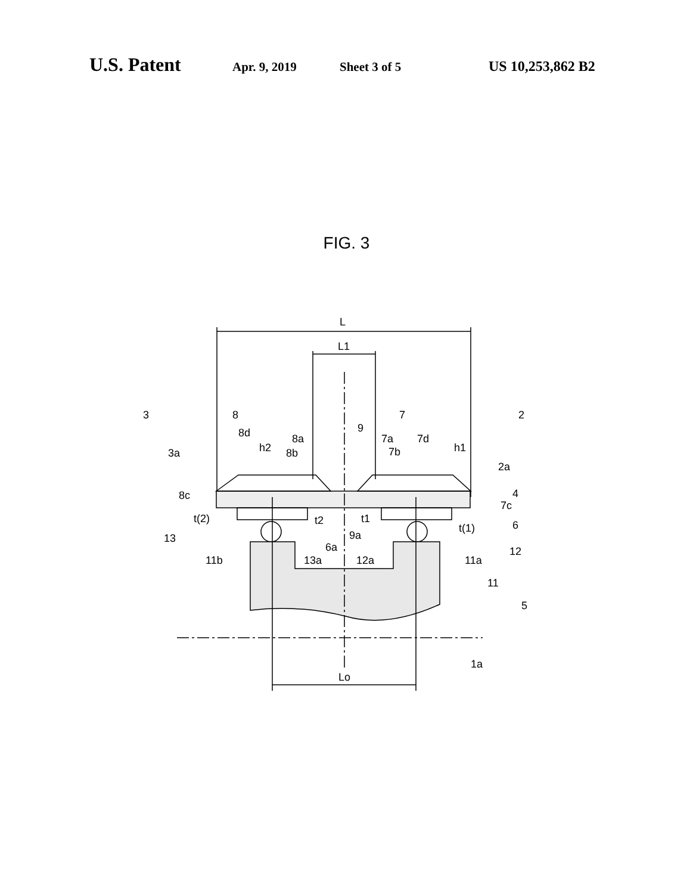U.S. Patent Apr. 9, 2019 Sheet 3 of 5 US 10,253,862 B2
FIG. 3
L
L1
3
8
8d
h2
8a
8b
9
7a
7b
7
7d
h1
2
3a
2a
8c
4
7c
t(2)
t2
t1
t(1)
6
13
6a
9a
12
11b
13a
12a
11a
11
5
1a
Lo